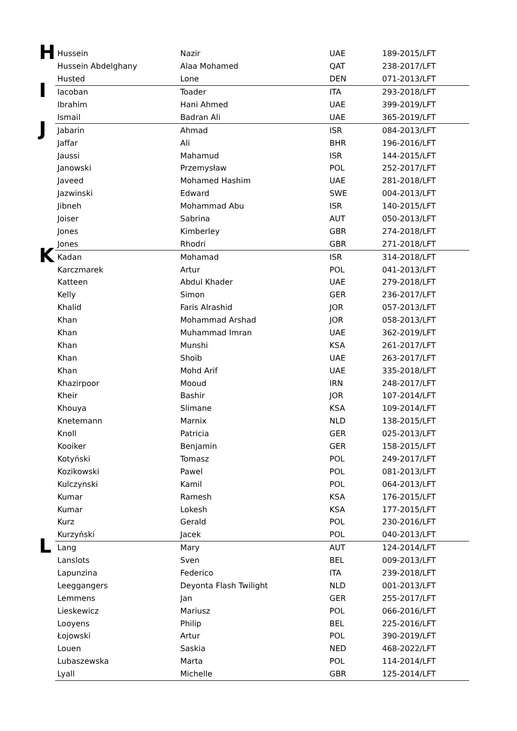| H | Hussein | Nazir | UAE | 189-2015/LFT |
| | Hussein Abdelghany | Alaa Mohamed | QAT | 238-2017/LFT |
| | Husted | Lone | DEN | 071-2013/LFT |
| I | Iacoban | Toader | ITA | 293-2018/LFT |
| | Ibrahim | Hani Ahmed | UAE | 399-2019/LFT |
| | Ismail | Badran Ali | UAE | 365-2019/LFT |
| J | Jabarin | Ahmad | ISR | 084-2013/LFT |
| | Jaffar | Ali | BHR | 196-2016/LFT |
| | Jaussi | Mahamud | ISR | 144-2015/LFT |
| | Janowski | Przemysław | POL | 252-2017/LFT |
| | Javeed | Mohamed Hashim | UAE | 281-2018/LFT |
| | Jazwinski | Edward | SWE | 004-2013/LFT |
| | Jibneh | Mohammad Abu | ISR | 140-2015/LFT |
| | Joiser | Sabrina | AUT | 050-2013/LFT |
| | Jones | Kimberley | GBR | 274-2018/LFT |
| | Jones | Rhodri | GBR | 271-2018/LFT |
| K | Kadan | Mohamad | ISR | 314-2018/LFT |
| | Karczmarek | Artur | POL | 041-2013/LFT |
| | Katteen | Abdul Khader | UAE | 279-2018/LFT |
| | Kelly | Simon | GER | 236-2017/LFT |
| | Khalid | Faris Alrashid | JOR | 057-2013/LFT |
| | Khan | Mohammad Arshad | JOR | 058-2013/LFT |
| | Khan | Muhammad Imran | UAE | 362-2019/LFT |
| | Khan | Munshi | KSA | 261-2017/LFT |
| | Khan | Shoib | UAE | 263-2017/LFT |
| | Khan | Mohd Arif | UAE | 335-2018/LFT |
| | Khazirpoor | Mooud | IRN | 248-2017/LFT |
| | Kheir | Bashir | JOR | 107-2014/LFT |
| | Khouya | Slimane | KSA | 109-2014/LFT |
| | Knetemann | Marnix | NLD | 138-2015/LFT |
| | Knoll | Patricia | GER | 025-2013/LFT |
| | Kooiker | Benjamin | GER | 158-2015/LFT |
| | Kotyński | Tomasz | POL | 249-2017/LFT |
| | Kozikowski | Pawel | POL | 081-2013/LFT |
| | Kulczynski | Kamil | POL | 064-2013/LFT |
| | Kumar | Ramesh | KSA | 176-2015/LFT |
| | Kumar | Lokesh | KSA | 177-2015/LFT |
| | Kurz | Gerald | POL | 230-2016/LFT |
| | Kurzyński | Jacek | POL | 040-2013/LFT |
| L | Lang | Mary | AUT | 124-2014/LFT |
| | Lanslots | Sven | BEL | 009-2013/LFT |
| | Lapunzina | Federico | ITA | 239-2018/LFT |
| | Leeggangers | Deyonta Flash Twilight | NLD | 001-2013/LFT |
| | Lemmens | Jan | GER | 255-2017/LFT |
| | Lieskewicz | Mariusz | POL | 066-2016/LFT |
| | Looyens | Philip | BEL | 225-2016/LFT |
| | Łojowski | Artur | POL | 390-2019/LFT |
| | Louen | Saskia | NED | 468-2022/LFT |
| | Lubaszewska | Marta | POL | 114-2014/LFT |
| | Lyall | Michelle | GBR | 125-2014/LFT |